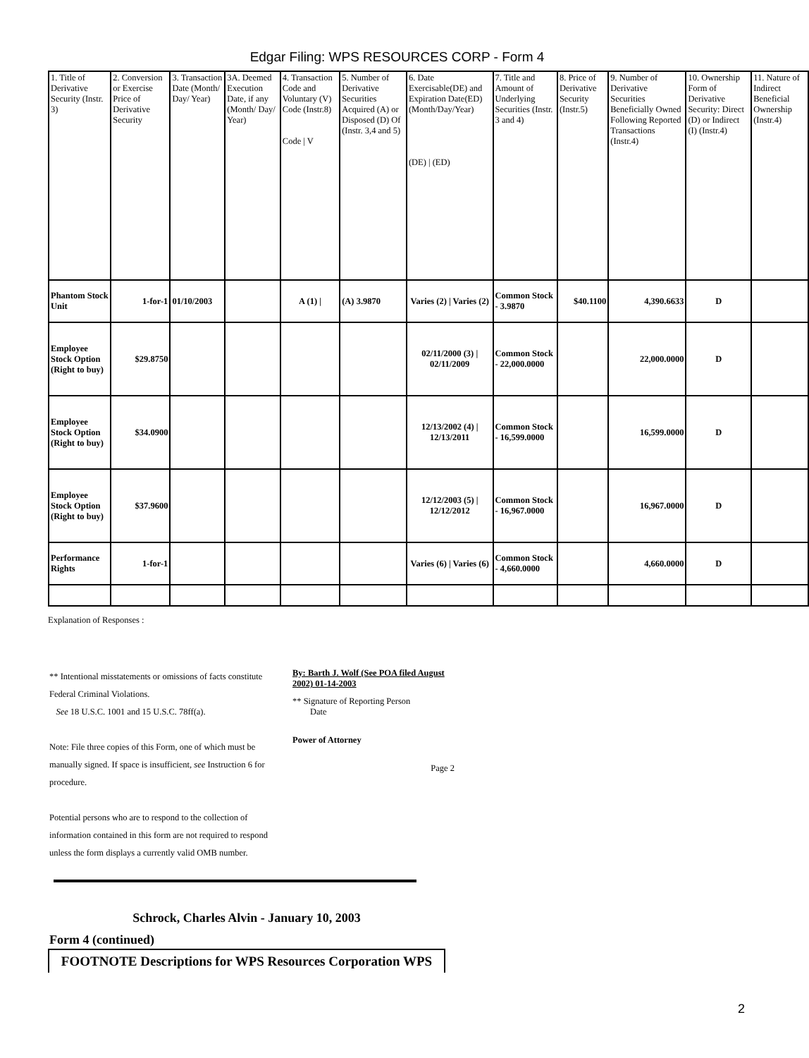Edgar Filing: WPS RESOURCES CORP - Form 4
| 1. Title of Derivative Security (Instr. 3) | 2. Conversion or Exercise Price of Derivative Security | 3. Transaction Date (Month/ Day/ Year) | 3A. Deemed Execution Date, if any (Month/ Day/ Year) | 4. Transaction Code and Voluntary (V) Code (Instr.8) Code / V | 5. Number of Derivative Securities Acquired (A) or Disposed (D) Of (Instr. 3,4 and 5) | 6. Date Exercisable(DE) and Expiration Date(ED) (Month/Day/Year) (DE) / (ED) | 7. Title and Amount of Underlying Securities (Instr. 3 and 4) | 8. Price of Derivative Security (Instr.5) | 9. Number of Derivative Securities Beneficially Owned Following Reported Transactions (Instr.4) | 10. Ownership Form of Derivative Security: Direct (D) or Indirect (I) (Instr.4) | 11. Nature of Indirect Beneficial Ownership (Instr.4) |
| --- | --- | --- | --- | --- | --- | --- | --- | --- | --- | --- | --- |
| Phantom Stock Unit | 1-for-1 | 01/10/2003 | | A (1) / | (A) 3.9870 | Varies (2) / Varies (2) | Common Stock - 3.9870 | $40.1100 | 4,390.6633 | D | |
| Employee Stock Option (Right to buy) | $29.8750 | | | | | 02/11/2000 (3) / 02/11/2009 | Common Stock - 22,000.0000 | | 22,000.0000 | D | |
| Employee Stock Option (Right to buy) | $34.0900 | | | | | 12/13/2002 (4) / 12/13/2011 | Common Stock - 16,599.0000 | | 16,599.0000 | D | |
| Employee Stock Option (Right to buy) | $37.9600 | | | | | 12/12/2003 (5) / 12/12/2012 | Common Stock - 16,967.0000 | | 16,967.0000 | D | |
| Performance Rights | 1-for-1 | | | | | Varies (6) / Varies (6) | Common Stock - 4,660.0000 | | 4,660.0000 | D | |
Explanation of Responses :
** Intentional misstatements or omissions of facts constitute Federal Criminal Violations.
See 18 U.S.C. 1001 and 15 U.S.C. 78ff(a).
Note: File three copies of this Form, one of which must be manually signed. If space is insufficient, see Instruction 6 for procedure.
Potential persons who are to respond to the collection of information contained in this form are not required to respond unless the form displays a currently valid OMB number.
By: Barth J. Wolf (See POA filed August 2002) 01-14-2003
** Signature of Reporting Person
Date
Power of Attorney
Page 2
Schrock, Charles Alvin - January 10, 2003
Form 4 (continued)
FOOTNOTE Descriptions for WPS Resources Corporation WPS
2